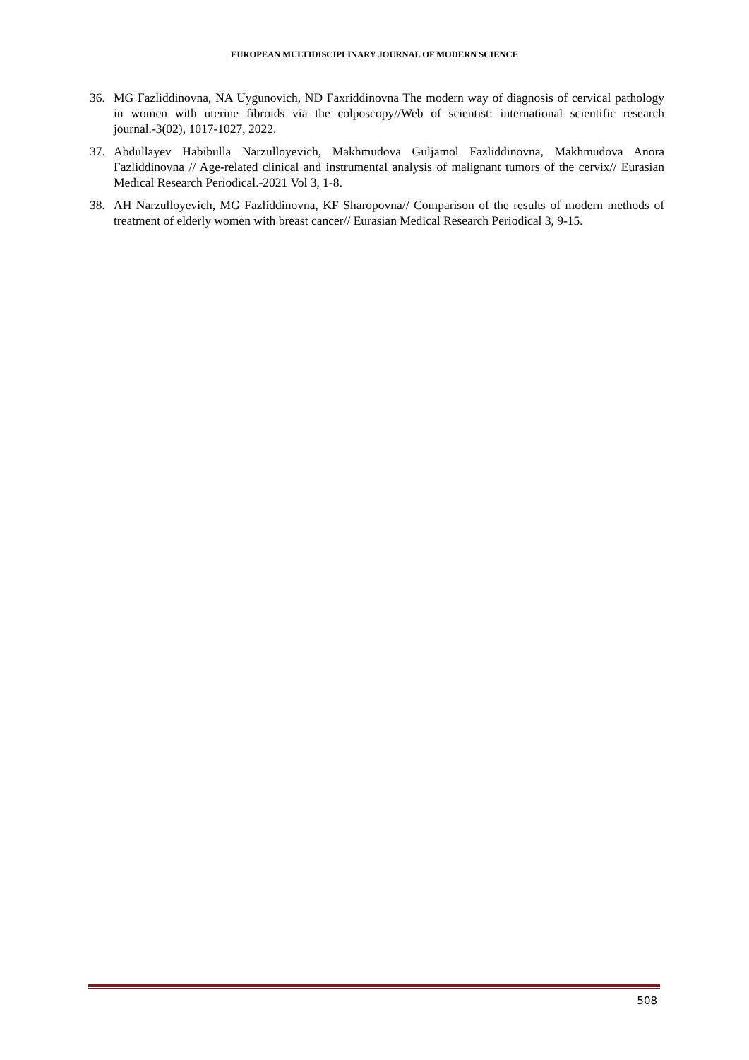EUROPEAN MULTIDISCIPLINARY JOURNAL OF MODERN SCIENCE
36. MG Fazliddinovna, NA Uygunovich, ND Faxriddinovna The modern way of diagnosis of cervical pathology in women with uterine fibroids via the colposcopy//Web of scientist: international scientific research journal.-3(02), 1017-1027, 2022.
37. Abdullayev Habibulla Narzulloyevich, Makhmudova Guljamol Fazliddinovna, Makhmudova Anora Fazliddinovna // Age-related clinical and instrumental analysis of malignant tumors of the cervix// Eurasian Medical Research Periodical.-2021 Vol 3, 1-8.
38. AH Narzulloyevich, MG Fazliddinovna, KF Sharopovna// Comparison of the results of modern methods of treatment of elderly women with breast cancer// Eurasian Medical Research Periodical 3, 9-15.
508